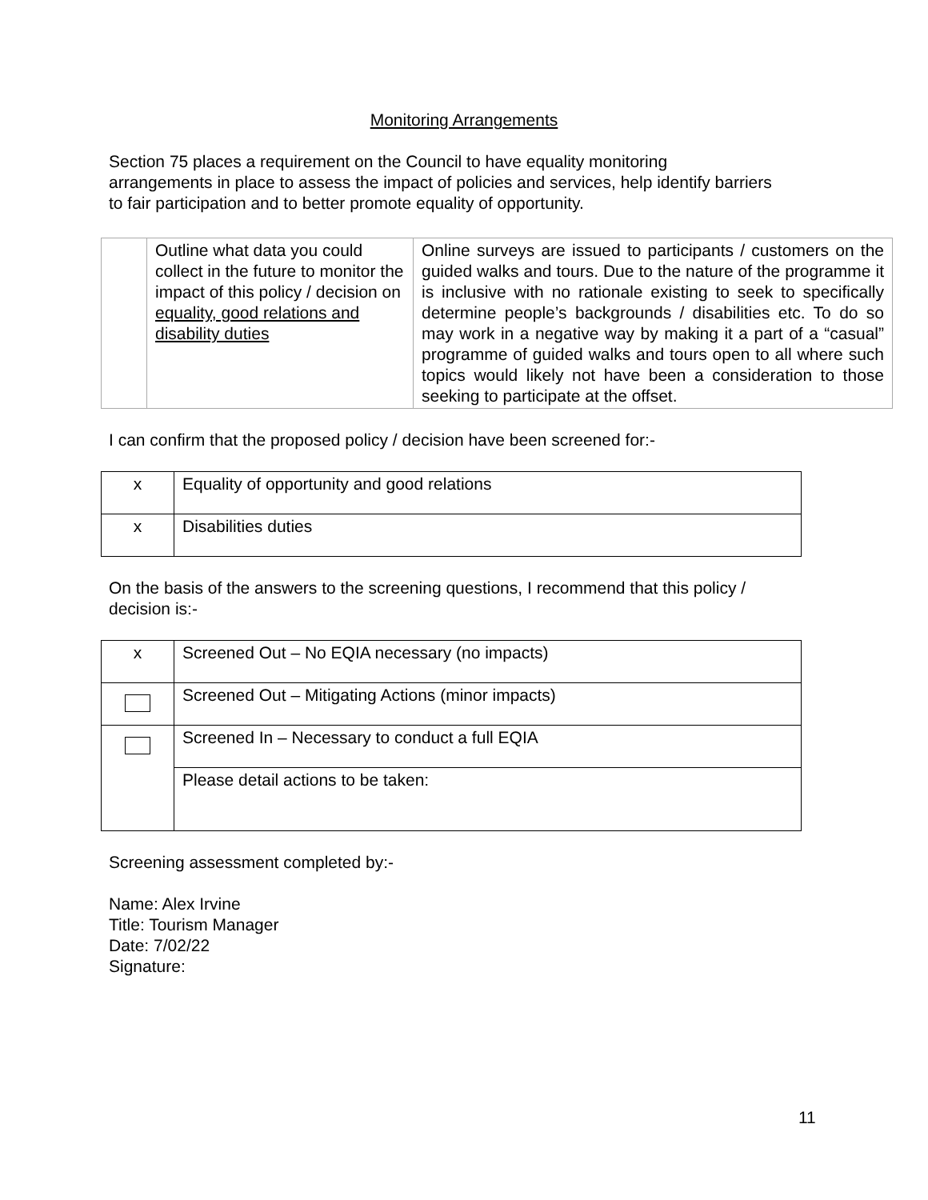Monitoring Arrangements
Section 75 places a requirement on the Council to have equality monitoring arrangements in place to assess the impact of policies and services, help identify barriers to fair participation and to better promote equality of opportunity.
| | Outline what data you could collect in the future to monitor the impact of this policy / decision on equality, good relations and disability duties | Online surveys are issued to participants / customers on the guided walks and tours. Due to the nature of the programme it is inclusive with no rationale existing to seek to specifically determine people’s backgrounds / disabilities etc. To do so may work in a negative way by making it a part of a “casual” programme of guided walks and tours open to all where such topics would likely not have been a consideration to those seeking to participate at the offset. |
I can confirm that the proposed policy / decision have been screened for:-
| x | Equality of opportunity and good relations |
| x | Disabilities duties |
On the basis of the answers to the screening questions, I recommend that this policy / decision is:-
| x | Screened Out – No EQIA necessary (no impacts) |
| | Screened Out – Mitigating Actions (minor impacts) |
| | Screened In – Necessary to conduct a full EQIA |
| | Please detail actions to be taken: |
Screening assessment completed by:-
Name: Alex Irvine
Title: Tourism Manager
Date: 7/02/22
Signature:
11